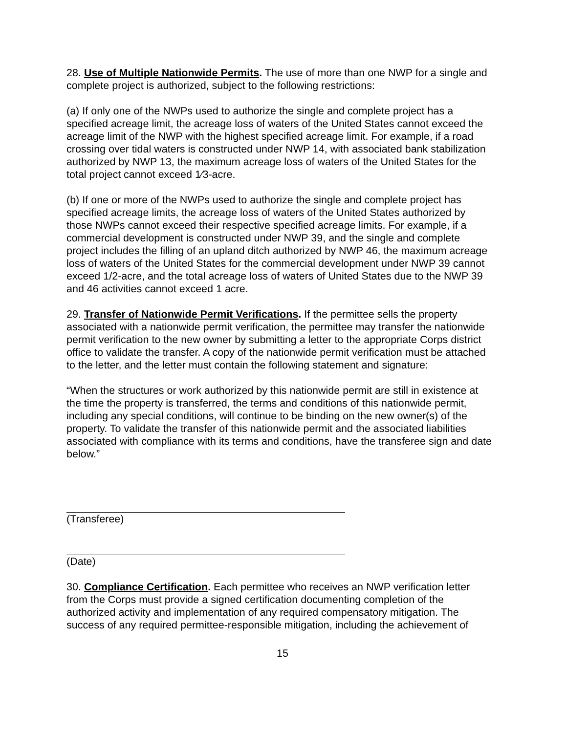28. Use of Multiple Nationwide Permits. The use of more than one NWP for a single and complete project is authorized, subject to the following restrictions:
(a) If only one of the NWPs used to authorize the single and complete project has a specified acreage limit, the acreage loss of waters of the United States cannot exceed the acreage limit of the NWP with the highest specified acreage limit. For example, if a road crossing over tidal waters is constructed under NWP 14, with associated bank stabilization authorized by NWP 13, the maximum acreage loss of waters of the United States for the total project cannot exceed 1⁄3-acre.
(b) If one or more of the NWPs used to authorize the single and complete project has specified acreage limits, the acreage loss of waters of the United States authorized by those NWPs cannot exceed their respective specified acreage limits. For example, if a commercial development is constructed under NWP 39, and the single and complete project includes the filling of an upland ditch authorized by NWP 46, the maximum acreage loss of waters of the United States for the commercial development under NWP 39 cannot exceed 1/2-acre, and the total acreage loss of waters of United States due to the NWP 39 and 46 activities cannot exceed 1 acre.
29. Transfer of Nationwide Permit Verifications. If the permittee sells the property associated with a nationwide permit verification, the permittee may transfer the nationwide permit verification to the new owner by submitting a letter to the appropriate Corps district office to validate the transfer. A copy of the nationwide permit verification must be attached to the letter, and the letter must contain the following statement and signature:
“When the structures or work authorized by this nationwide permit are still in existence at the time the property is transferred, the terms and conditions of this nationwide permit, including any special conditions, will continue to be binding on the new owner(s) of the property. To validate the transfer of this nationwide permit and the associated liabilities associated with compliance with its terms and conditions, have the transferee sign and date below.”
(Transferee)
(Date)
30. Compliance Certification. Each permittee who receives an NWP verification letter from the Corps must provide a signed certification documenting completion of the authorized activity and implementation of any required compensatory mitigation. The success of any required permittee-responsible mitigation, including the achievement of
15